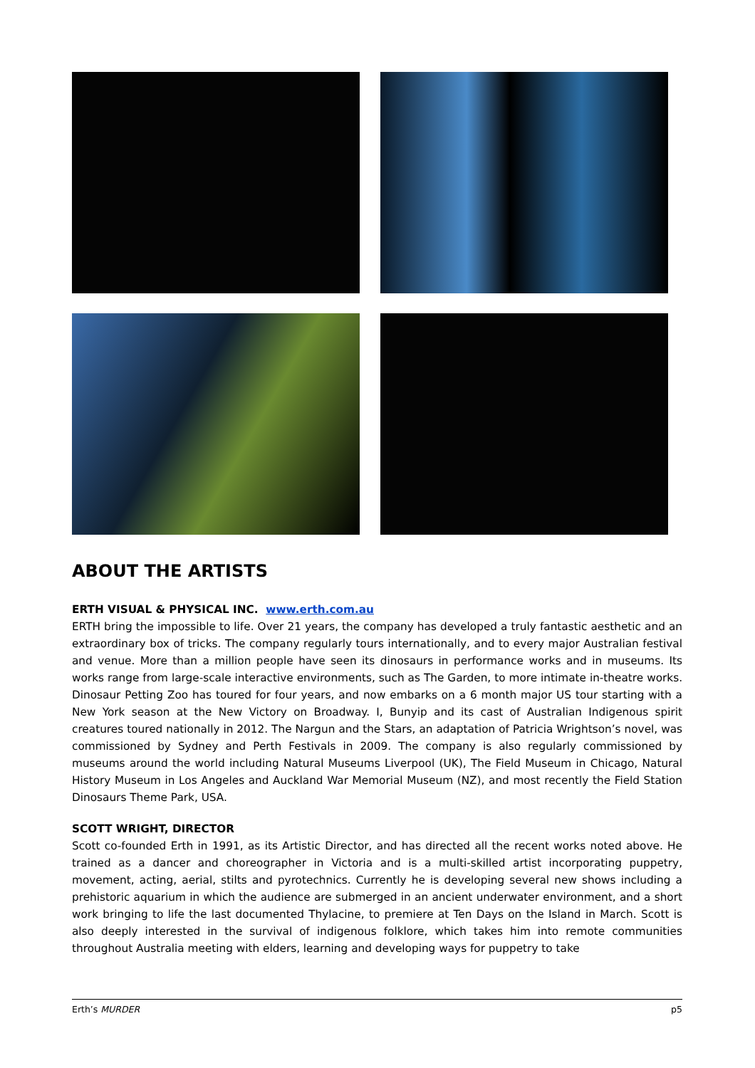ABOUT THE ARTISTS
ERTH VISUAL & PHYSICAL INC. www.erth.com.au
ERTH bring the impossible to life. Over 21 years, the company has developed a truly fantastic aesthetic and an extraordinary box of tricks. The company regularly tours internationally, and to every major Australian festival and venue. More than a million people have seen its dinosaurs in performance works and in museums. Its works range from large-scale interactive environments, such as The Garden, to more intimate in-theatre works. Dinosaur Petting Zoo has toured for four years, and now embarks on a 6 month major US tour starting with a New York season at the New Victory on Broadway. I, Bunyip and its cast of Australian Indigenous spirit creatures toured nationally in 2012. The Nargun and the Stars, an adaptation of Patricia Wrightson’s novel, was commissioned by Sydney and Perth Festivals in 2009. The company is also regularly commissioned by museums around the world including Natural Museums Liverpool (UK), The Field Museum in Chicago, Natural History Museum in Los Angeles and Auckland War Memorial Museum (NZ), and most recently the Field Station Dinosaurs Theme Park, USA.
SCOTT WRIGHT, DIRECTOR
Scott co-founded Erth in 1991, as its Artistic Director, and has directed all the recent works noted above. He trained as a dancer and choreographer in Victoria and is a multi-skilled artist incorporating puppetry, movement, acting, aerial, stilts and pyrotechnics. Currently he is developing several new shows including a prehistoric aquarium in which the audience are submerged in an ancient underwater environment, and a short work bringing to life the last documented Thylacine, to premiere at Ten Days on the Island in March. Scott is also deeply interested in the survival of indigenous folklore, which takes him into remote communities throughout Australia meeting with elders, learning and developing ways for puppetry to take
Erth’s MURDER p5